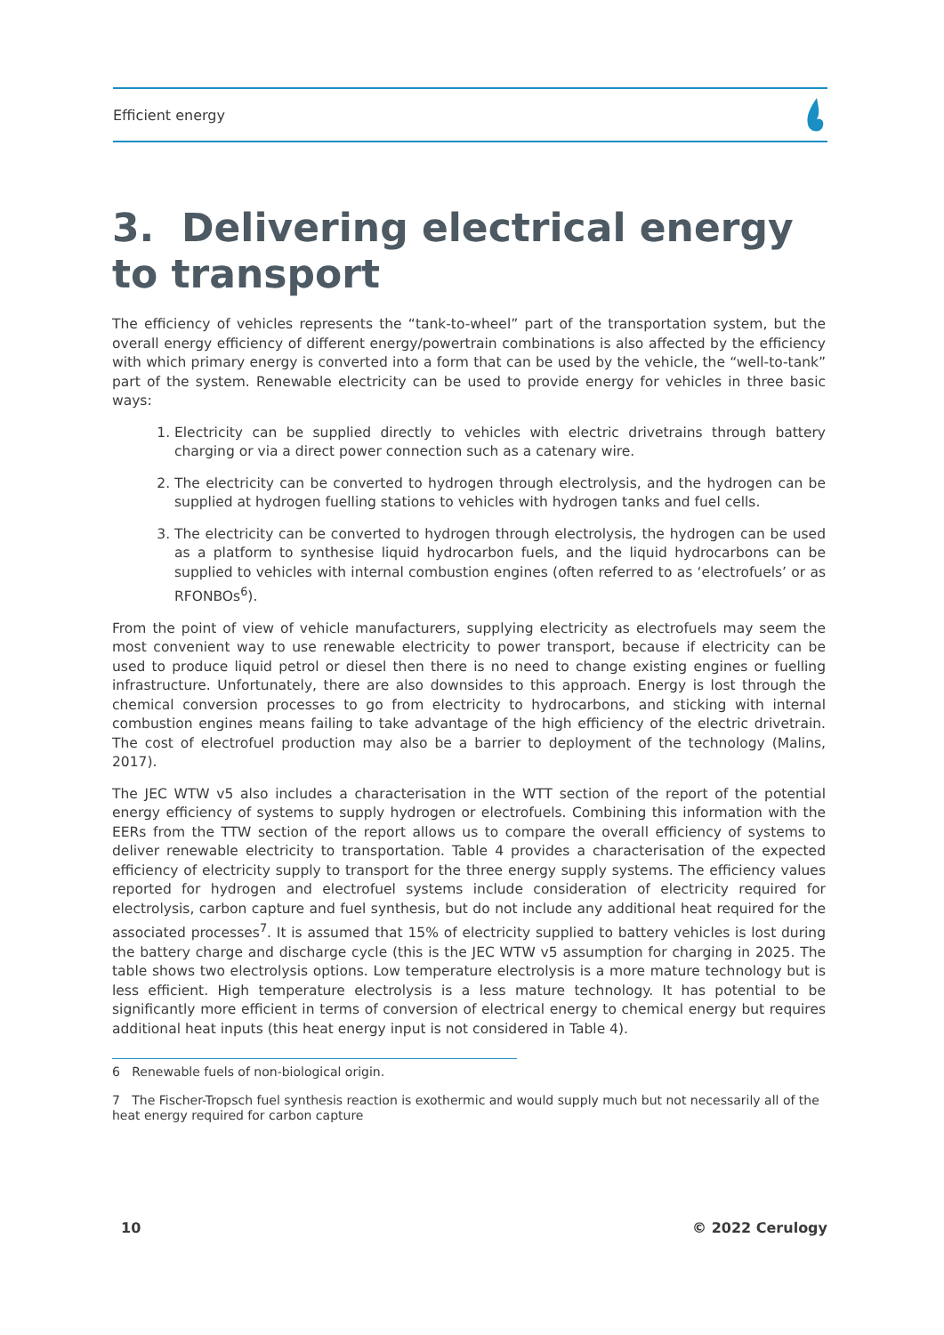Efficient energy
3. Delivering electrical energy to transport
The efficiency of vehicles represents the “tank-to-wheel” part of the transportation system, but the overall energy efficiency of different energy/powertrain combinations is also affected by the efficiency with which primary energy is converted into a form that can be used by the vehicle, the “well-to-tank” part of the system. Renewable electricity can be used to provide energy for vehicles in three basic ways:
1. Electricity can be supplied directly to vehicles with electric drivetrains through battery charging or via a direct power connection such as a catenary wire.
2. The electricity can be converted to hydrogen through electrolysis, and the hydrogen can be supplied at hydrogen fuelling stations to vehicles with hydrogen tanks and fuel cells.
3. The electricity can be converted to hydrogen through electrolysis, the hydrogen can be used as a platform to synthesise liquid hydrocarbon fuels, and the liquid hydrocarbons can be supplied to vehicles with internal combustion engines (often referred to as ‘electrofuels’ or as RFONBOs<sup>6</sup>).
From the point of view of vehicle manufacturers, supplying electricity as electrofuels may seem the most convenient way to use renewable electricity to power transport, because if electricity can be used to produce liquid petrol or diesel then there is no need to change existing engines or fuelling infrastructure. Unfortunately, there are also downsides to this approach. Energy is lost through the chemical conversion processes to go from electricity to hydrocarbons, and sticking with internal combustion engines means failing to take advantage of the high efficiency of the electric drivetrain. The cost of electrofuel production may also be a barrier to deployment of the technology (Malins, 2017).
The JEC WTW v5 also includes a characterisation in the WTT section of the report of the potential energy efficiency of systems to supply hydrogen or electrofuels. Combining this information with the EERs from the TTW section of the report allows us to compare the overall efficiency of systems to deliver renewable electricity to transportation. Table 4 provides a characterisation of the expected efficiency of electricity supply to transport for the three energy supply systems. The efficiency values reported for hydrogen and electrofuel systems include consideration of electricity required for electrolysis, carbon capture and fuel synthesis, but do not include any additional heat required for the associated processes<sup>7</sup>. It is assumed that 15% of electricity supplied to battery vehicles is lost during the battery charge and discharge cycle (this is the JEC WTW v5 assumption for charging in 2025. The table shows two electrolysis options. Low temperature electrolysis is a more mature technology but is less efficient. High temperature electrolysis is a less mature technology. It has potential to be significantly more efficient in terms of conversion of electrical energy to chemical energy but requires additional heat inputs (this heat energy input is not considered in Table 4).
6 Renewable fuels of non-biological origin.
7 The Fischer-Tropsch fuel synthesis reaction is exothermic and would supply much but not necessarily all of the heat energy required for carbon capture
10 © 2022 Cerulogy